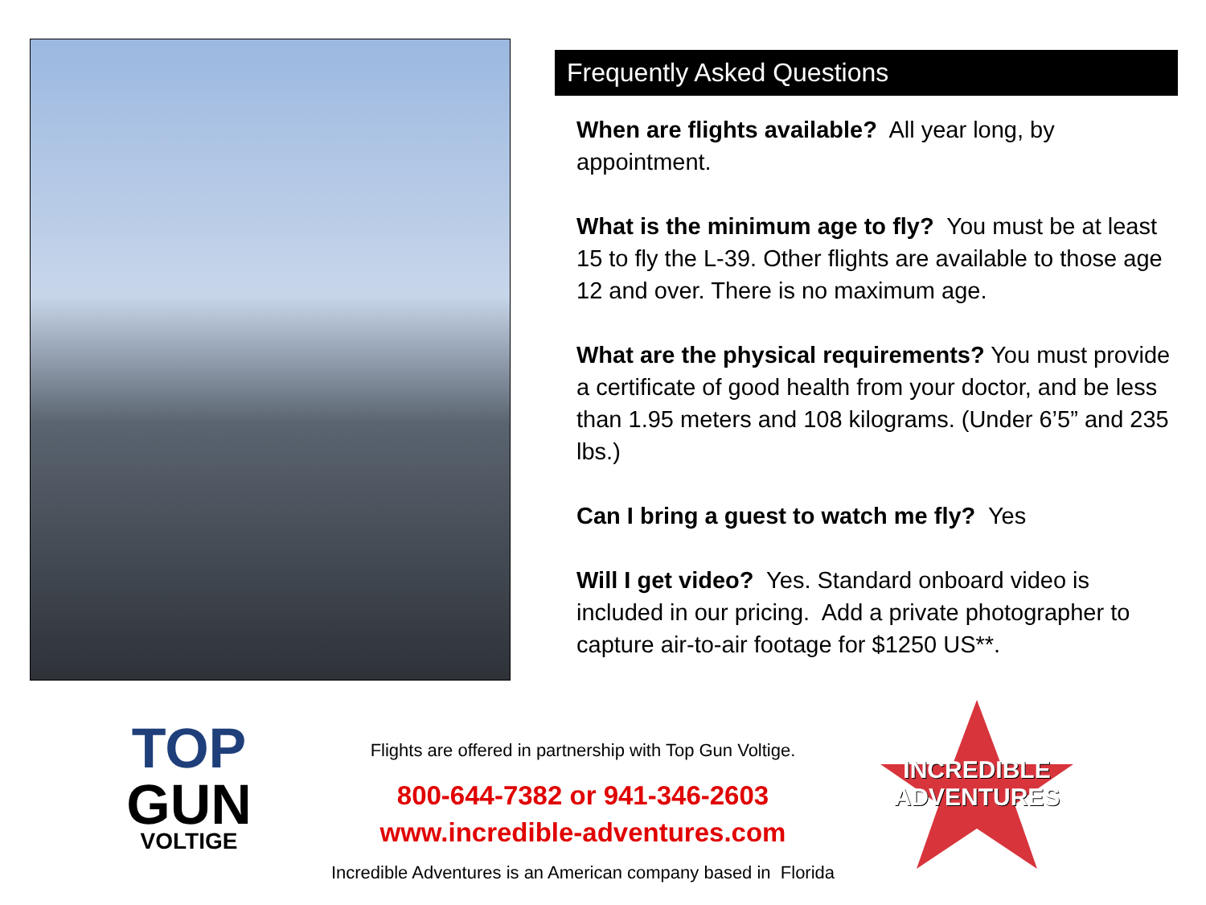Frequently Asked Questions
When are flights available? All year long, by appointment.
What is the minimum age to fly? You must be at least 15 to fly the L-39. Other flights are available to those age 12 and over. There is no maximum age.
What are the physical requirements? You must provide a certificate of good health from your doctor, and be less than 1.95 meters and 108 kilograms. (Under 6’5” and 235 lbs.)
Can I bring a guest to watch me fly? Yes
Will I get video? Yes. Standard onboard video is included in our pricing. Add a private photographer to capture air-to-air footage for $1250 US**.
TOP
GUN
VOLTIGE
Flights are offered in partnership with Top Gun Voltige.
800-644-7382 or 941-346-2603
www.incredible-adventures.com
Incredible Adventures is an American company based in Florida
INCREDIBLE
ADVENTURES